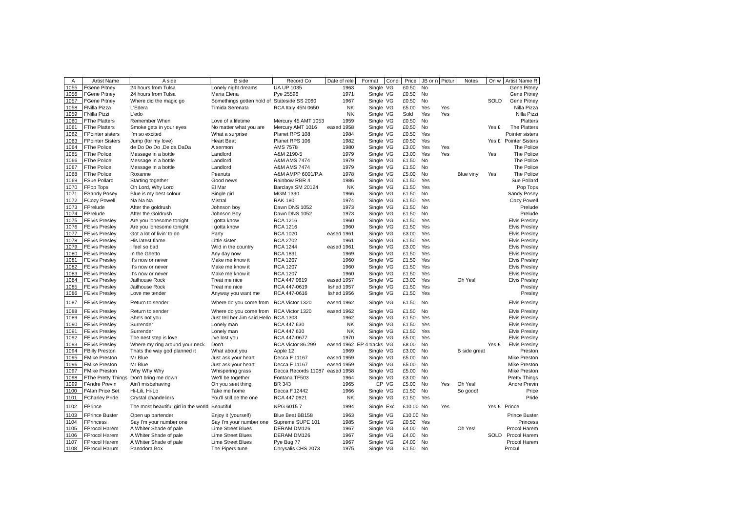| A | Artist Name | A side | B side | Record Co | Date of rele | Format | Condi | Price | JB or n | Pictur | Notes | On w | Artist Name R |
| --- | --- | --- | --- | --- | --- | --- | --- | --- | --- | --- | --- | --- | --- |
| 1055 | FGene Pitney | 24 hours from Tulsa | Lonely night dreams | UA UP 1035 | 1963 | Single | VG | £0.50 | No | | | | Gene Pitney |
| 1056 | FGene Pitney | 24 hours from Tulsa | Maria Elena | Pye 25596 | 1971 | Single | VG | £0.50 | No | | | | Gene Pitney |
| 1057 | FGene Pitney | Where did the magic go | Somethings gotten hold of | Stateside SS 2060 | 1967 | Single | VG | £0.50 | No | | | SOLD | Gene Pitney |
| 1058 | FNilla Pizza | L'Edera | Timida Serenata | RCA Italy 45N 0650 | NK | Single | VG | £5.00 | Yes | Yes | | | Nilla Pizza |
| 1059 | FNilla Pizzi | L'edo | | | NK | Single | VG | Sold | Yes | Yes | | | Nilla Pizzi |
| 1060 | FThe Platters | Remember When | Love of a lifetime | Mercury 45 AMT 1053 | 1959 | Single | VG | £0.50 | No | | | | Platters |
| 1061 | FThe Platters | Smoke gets in your eyes | No matter what you are | Mercury AMT 1016 | eased 1958 | Single | VG | £0.50 | No | | | Yes £ | The Platters |
| 1062 | FPointer sisters | I'm so excited | What a surprise | Planet RPS 108 | 1984 | Single | VG | £0.50 | Yes | | | | Pointer sisters |
| 1063 | FPointer Sisters | Jump (for my love) | Heart Beat | Planet RPS 106 | 1982 | Single | VG | £0.50 | Yes | | | Yes £ | Pointer Sisters |
| 1064 | FThe Police | de Do Do Do ,De da DaDa | A sermon | AMS 7578 | 1980 | Single | VG | £3.00 | Yes | Yes | | | The Police |
| 1065 | FThe Police | Message in a bottle | Landlord | A&M 2190-5 | 1979 | Single | VG | £3.00 | Yes | Yes | | Yes | The Police |
| 1066 | FThe Police | Message in a bottle | Landlord | A&M AMS 7474 | 1979 | Single | VG | £1.50 | No | | | | The Police |
| 1067 | FThe Police | Message in a bottle | Landlord | A&M AMS 7474 | 1979 | Single | VG | £1.50 | No | | | | The Police |
| 1068 | FThe Police | Roxanne | Peanuts | A&M AMPP 6001/P.A | 1978 | Single | VG | £5.00 | No | | Blue vinyl | Yes | The Police |
| 1069 | FSue Pollard | Starting together | Good news | Rainbow RBR 4 | 1986 | Single | VG | £1.50 | Yes | | | | Sue Pollard |
| 1070 | FPop Tops | Oh Lord, Why Lord | El Mar | Barclays SM 20124 | NK | Single | VG | £1.50 | Yes | | | | Pop Tops |
| 1071 | FSandy Posey | Blue is my best colour | Single girl | MGM 1330 | 1966 | Single | VG | £1.50 | No | | | | Sandy Posey |
| 1072 | FCozy Powell | Na Na Na | Mistral | RAK 180 | 1974 | Single | VG | £1.50 | Yes | | | | Cozy Powell |
| 1073 | FPrelude | After the goldrush | Johnson boy | Dawn DNS 1052 | 1973 | Single | VG | £1.50 | No | | | | Prelude |
| 1074 | FPrelude | After the Goldrush | Johnson Boy | Dawn DNS 1052 | 1973 | Single | VG | £1.50 | No | | | | Prelude |
| 1075 | FElvis Presley | Are you lonesome tonight | I gotta know | RCA 1216 | 1960 | Single | VG | £1.50 | Yes | | | | Elvis Presley |
| 1076 | FElvis Presley | Are you lonesome tonight | I gotta know | RCA 1216 | 1960 | Single | VG | £1.50 | Yes | | | | Elvis Presley |
| 1077 | FElvis Presley | Got a lot of livin' to do | Party | RCA 1020 | eased 1961 | Single | VG | £3.00 | Yes | | | | Elvis Presley |
| 1078 | FElvis Presley | His latest flame | Little sister | RCA 2702 | 1961 | Single | VG | £1.50 | Yes | | | | Elvis Presley |
| 1079 | FElvis Presley | I feel so bad | Wild in the country | RCA 1244 | eased 1961 | Single | VG | £3.00 | Yes | | | | Elvis Presley |
| 1080 | FElvis Presley | In the Ghetto | Any day now | RCA 1831 | 1969 | Single | VG | £1.50 | Yes | | | | Elvis Presley |
| 1081 | FElvis Presley | It's now or never | Make me know it | RCA 1207 | 1960 | Single | VG | £1.50 | Yes | | | | Elvis Presley |
| 1082 | FElvis Presley | It's now or never | Make me know it | RCA 1207 | 1960 | Single | VG | £1.50 | Yes | | | | Elvis Presley |
| 1083 | FElvis Presley | It's now or never | Make me know it | RCA 1207 | 1960 | Single | VG | £1.50 | Yes | | | | Elvis Presley |
| 1084 | FElvis Presley | Jailhouse Rock | Treat me nice | RCA 447 0619 | eased 1957 | Single | VG | £3.00 | Yes | | Oh Yes! | | Elvis Presley |
| 1085 | FElvis Presley | Jailhouse Rock | Treat me nice | RCA 447-0619 | lished 1957 | Single | VG | £1.50 | Yes | | | | Presley |
| 1086 | FElvis Presley | Love me tender | Anyway you want me | RCA 447-0616 | lished 1956 | Single | VG | £1.50 | Yes | | | | Presley |
| 1087 | FElvis Presley | Return to sender | Where do you come from | RCA Victor 1320 | eased 1962 | Single | VG | £1.50 | No | | | | Elvis Presley |
| 1088 | FElvis Presley | Return to sender | Where do you come from | RCA Victor 1320 | eased 1962 | Single | VG | £1.50 | No | | | | Elvis Presley |
| 1089 | FElvis Presley | She's not you | Just tell her Jim said Hello | RCA 1303 | 1962 | Single | VG | £1.50 | Yes | | | | Elvis Presley |
| 1090 | FElvis Presley | Surrender | Lonely man | RCA 447 630 | NK | Single | VG | £1.50 | Yes | | | | Elvis Presley |
| 1091 | FElvis Presley | Surrender | Lonely man | RCA 447 630 | NK | Single | VG | £1.50 | Yes | | | | Elvis Presley |
| 1092 | FElvis Presley | The nest step is love | I've lost you | RCA 447-0677 | 1970 | Single | VG | £5.00 | Yes | | | | Elvis Presley |
| 1093 | FElvis Presley | Where my ring around your neck | Don't | RCA Victor 86.299 | eased 1962 | EP 4 tracks | VG | £8.00 | No | | | Yes £ | Elvis Presley |
| 1094 | FBilly Preston | Thats the way god planned it | What about you | Apple 12 | 1969 | Single | VG | £3.00 | No | | B side great | | Preston |
| 1095 | FMike Preston | Mr Blue | Just ask your heart | Decca F 11167 | eased 1959 | Single | VG | £5.00 | No | | | | Mike Preston |
| 1096 | FMike Preston | Mr Blue | Just ask your heart | Decca F 11167 | eased 1959 | Single | VG | £5.00 | No | | | | Mike Preston |
| 1097 | FMike Preston | Why Why Why | Whispering grass | Decca Records 11087 | eased 1958 | Single | VG | £5.00 | No | | | | Mike Preston |
| 1098 | FThe Pretty Things | Don't bring me down | We'll be together | Fontana TF503 | 1964 | Single | VG | £3.00 | No | | | | Pretty Things |
| 1099 | FAndre Previn | Ain't misbehaving | Oh you seet thing | BR 343 | 1965 | EP | VG | £5.00 | No | Yes | Oh Yes! | | Andre Previn |
| 1100 | FAlan Price Set | Hi-Lili, Hi-Lo | Take me home | Decca F.12442 | 1966 | Single | VG | £1.50 | No | | So good! | | Price |
| 1101 | FCharley Pride | Crystal chandeliers | You'll still be the one | RCA 447 0921 | NK | Single | VG | £1.50 | Yes | | | | Pride |
| 1102 | FPrince | The most beautiful girl in the world | Beautiful | NPG 6015 7 | 1994 | Single | Exc | £10.00 | No | Yes | | Yes £ | Prince |
| 1103 | FPrince Buster | Open up bartender | Enjoy it (yourself) | Blue Beat BB158 | 1963 | Single | VG | £10.00 | No | | | | Prince Buster |
| 1104 | FPrincess | Say I'm your number one | Say I'm your number one | Supreme SUPE 101 | 1985 | Single | VG | £0.50 | Yes | | | | Princess |
| 1105 | FProcol Harem | A Whiter Shade of pale | Lime Street Blues | DERAM DM126 | 1967 | Single | VG | £4.00 | No | | Oh Yes! | | Procol Harem |
| 1106 | FProcol Harem | A Whiter Shade of pale | Lime Street Blues | DERAM DM126 | 1967 | Single | VG | £4.00 | No | | | SOLD | Procol Harem |
| 1107 | FProcol Harem | A Whiter Shade of pale | Lime Street Blues | Pye Bug 77 | 1967 | Single | VG | £4.00 | No | | | | Procol Harem |
| 1108 | FProcul Harum | Panodora Box | The Pipers tune | Chrysalis CHS 2073 | 1975 | Single | VG | £1.50 | No | | | | Procul |